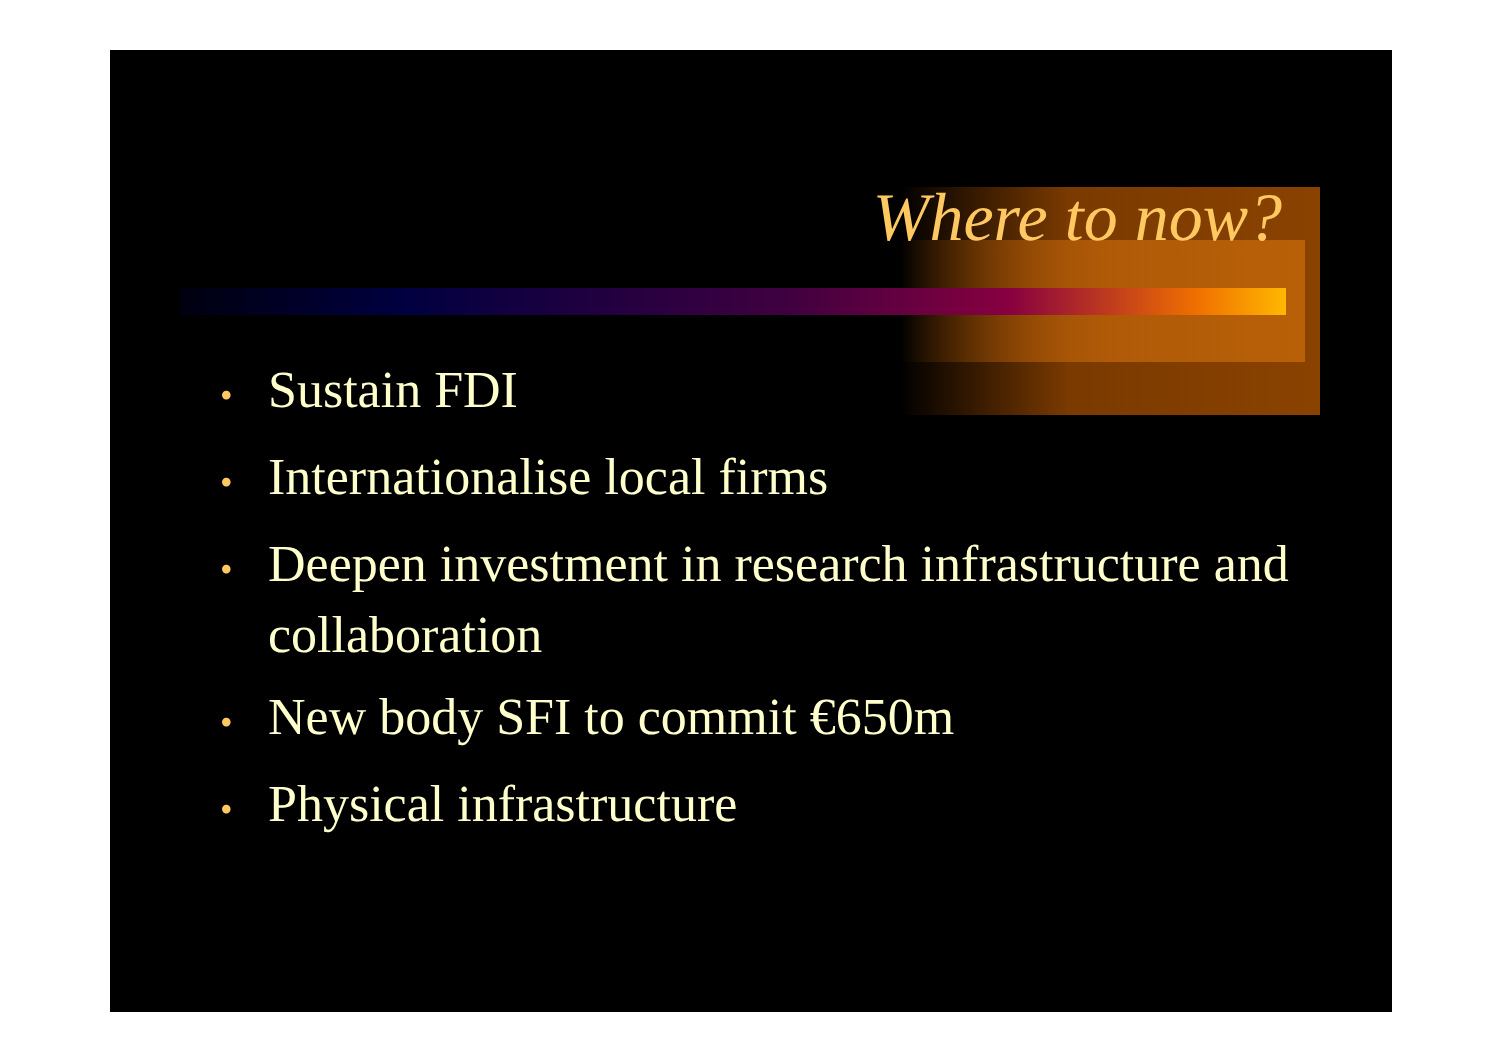Where to now?
• Sustain FDI
• Internationalise local firms
• Deepen investment in research infrastructure and collaboration
• New body SFI to commit €650m
• Physical infrastructure